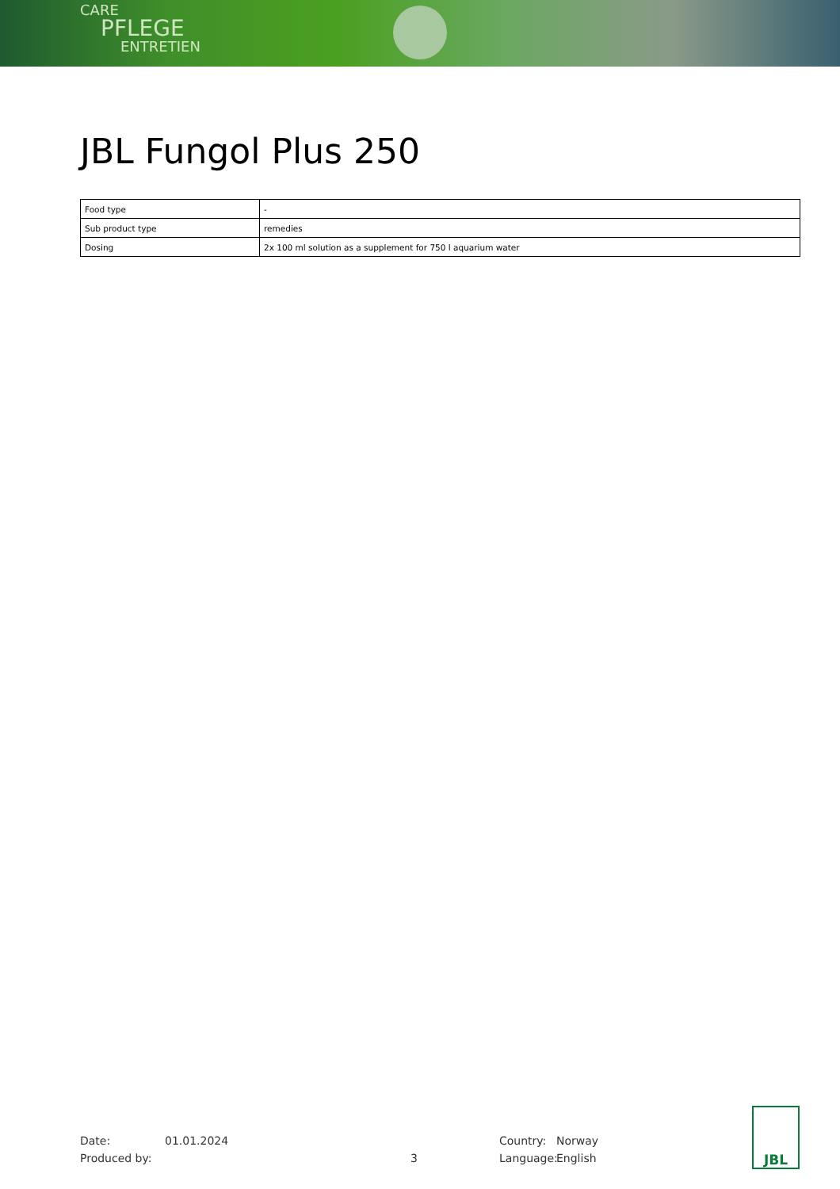CARE
PFLEGE
ENTRETIEN
JBL Fungol Plus 250
| Food type | - |
| Sub product type | remedies |
| Dosing | 2x 100 ml solution as a supplement for 750 l aquarium water |
Date:
Produced by:
01.01.2024
3 Country:
Language:
Norway
English
JBL